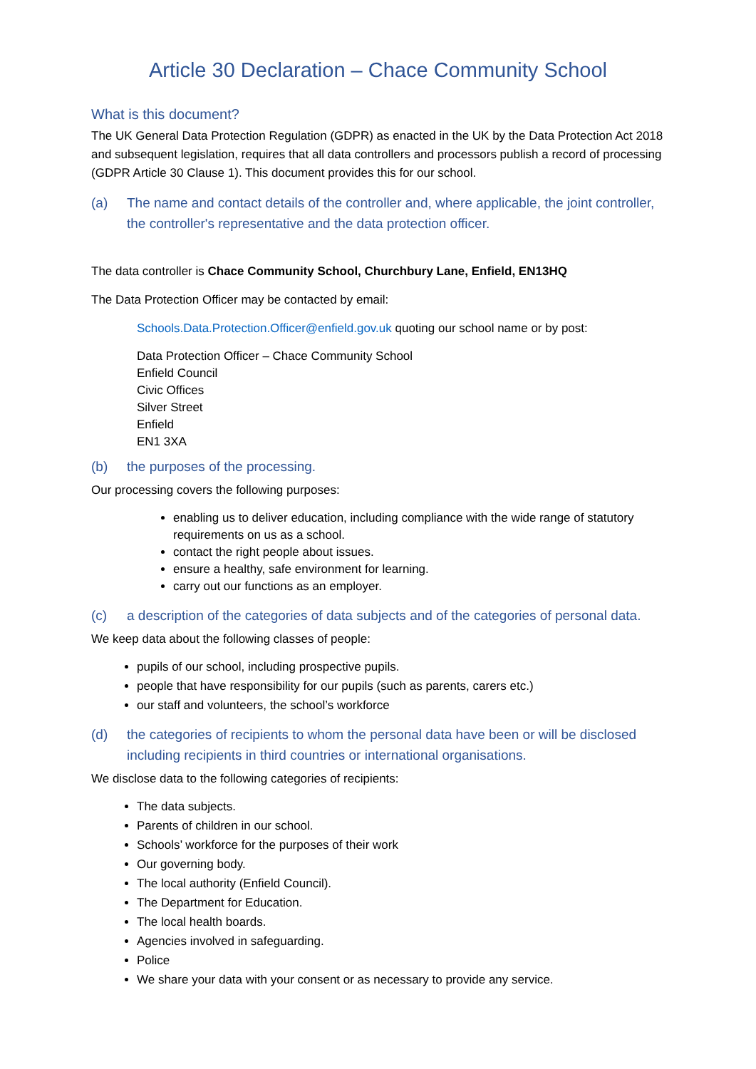Article 30 Declaration – Chace Community School
What is this document?
The UK General Data Protection Regulation (GDPR) as enacted in the UK by the Data Protection Act 2018 and subsequent legislation, requires that all data controllers and processors publish a record of processing (GDPR Article 30 Clause 1). This document provides this for our school.
(a) The name and contact details of the controller and, where applicable, the joint controller, the controller's representative and the data protection officer.
The data controller is Chace Community School, Churchbury Lane, Enfield, EN13HQ
The Data Protection Officer may be contacted by email:
Schools.Data.Protection.Officer@enfield.gov.uk quoting our school name or by post:
Data Protection Officer – Chace Community School
Enfield Council
Civic Offices
Silver Street
Enfield
EN1 3XA
(b) the purposes of the processing.
Our processing covers the following purposes:
enabling us to deliver education, including compliance with the wide range of statutory requirements on us as a school.
contact the right people about issues.
ensure a healthy, safe environment for learning.
carry out our functions as an employer.
(c) a description of the categories of data subjects and of the categories of personal data.
We keep data about the following classes of people:
pupils of our school, including prospective pupils.
people that have responsibility for our pupils (such as parents, carers etc.)
our staff and volunteers, the school’s workforce
(d) the categories of recipients to whom the personal data have been or will be disclosed including recipients in third countries or international organisations.
We disclose data to the following categories of recipients:
The data subjects.
Parents of children in our school.
Schools’ workforce for the purposes of their work
Our governing body.
The local authority (Enfield Council).
The Department for Education.
The local health boards.
Agencies involved in safeguarding.
Police
We share your data with your consent or as necessary to provide any service.